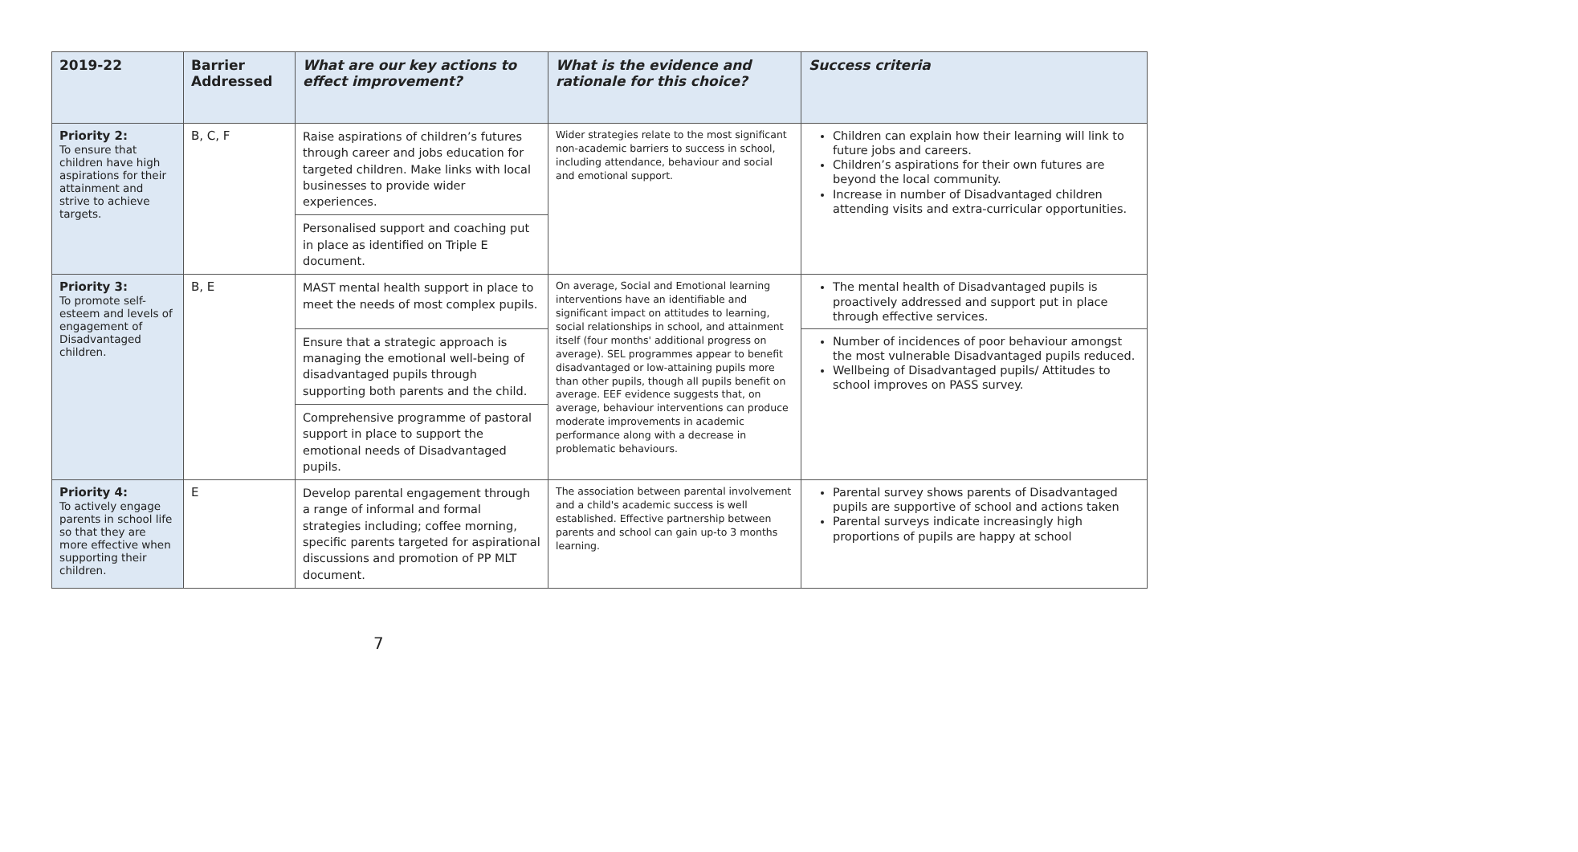| 2019-22 | Barrier Addressed | What are our key actions to effect improvement? | What is the evidence and rationale for this choice? | Success criteria |
| --- | --- | --- | --- | --- |
| Priority 2: To ensure that children have high aspirations for their attainment and strive to achieve targets. | B, C, F | Raise aspirations of children’s futures through career and jobs education for targeted children. Make links with local businesses to provide wider experiences. | Wider strategies relate to the most significant non-academic barriers to success in school, including attendance, behaviour and social and emotional support. | Children can explain how their learning will link to future jobs and careers. Children’s aspirations for their own futures are beyond the local community. Increase in number of Disadvantaged children attending visits and extra-curricular opportunities. |
| | | Personalised support and coaching put in place as identified on Triple E document. | | |
| Priority 3: To promote self-esteem and levels of engagement of Disadvantaged children. | B, E | MAST mental health support in place to meet the needs of most complex pupils. | On average, Social and Emotional learning interventions have an identifiable and significant impact on attitudes to learning, social relationships in school, and attainment itself (four months' additional progress on average). SEL programmes appear to benefit disadvantaged or low-attaining pupils more than other pupils, though all pupils benefit on average. EEF evidence suggests that, on average, behaviour interventions can produce moderate improvements in academic performance along with a decrease in problematic behaviours. | The mental health of Disadvantaged pupils is proactively addressed and support put in place through effective services. |
| | | Ensure that a strategic approach is managing the emotional well-being of disadvantaged pupils through supporting both parents and the child. | | Number of incidences of poor behaviour amongst the most vulnerable Disadvantaged pupils reduced. Wellbeing of Disadvantaged pupils/ Attitudes to school improves on PASS survey. |
| | | Comprehensive programme of pastoral support in place to support the emotional needs of Disadvantaged pupils. | | |
| Priority 4: To actively engage parents in school life so that they are more effective when supporting their children. | E | Develop parental engagement through a range of informal and formal strategies including; coffee morning, specific parents targeted for aspirational discussions and promotion of PP MLT document. | The association between parental involvement and a child's academic success is well established. Effective partnership between parents and school can gain up-to 3 months learning. | Parental survey shows parents of Disadvantaged pupils are supportive of school and actions taken Parental surveys indicate increasingly high proportions of pupils are happy at school |
7